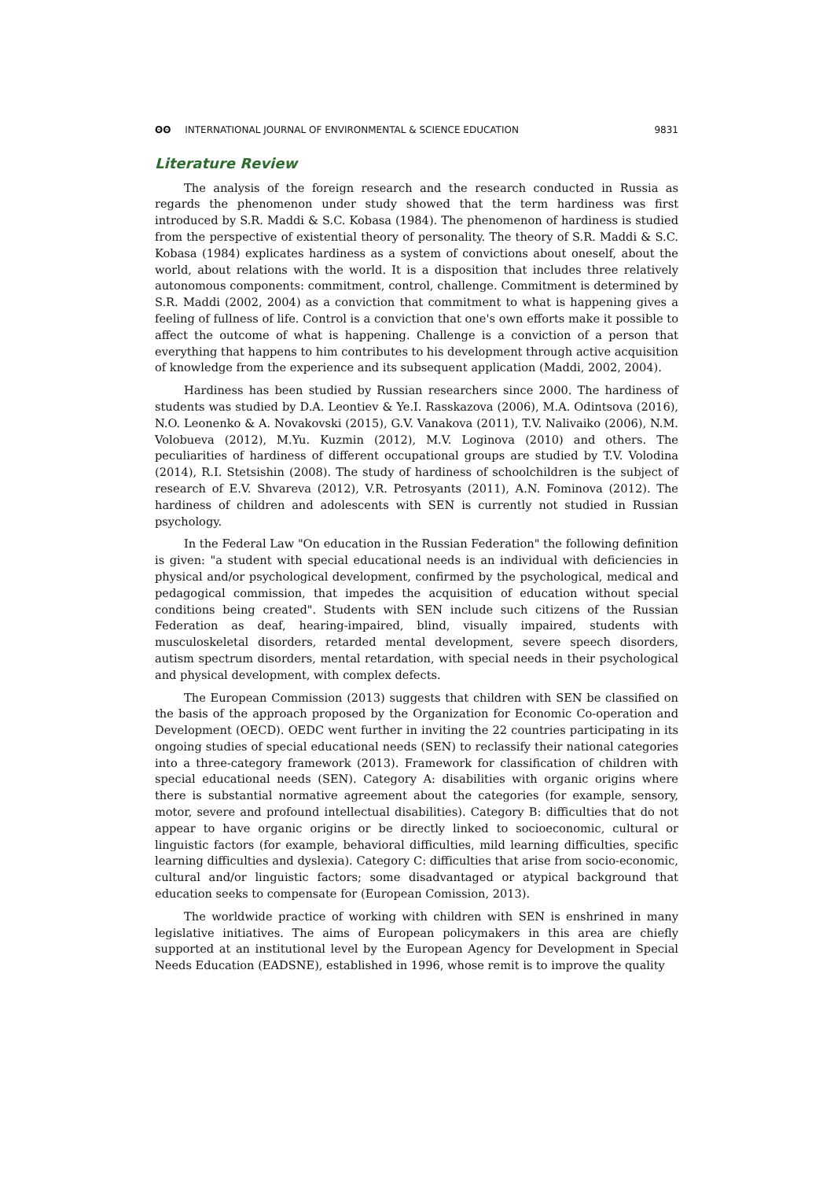ʘʘ INTERNATIONAL JOURNAL OF ENVIRONMENTAL & SCIENCE EDUCATION
9831
Literature Review
The analysis of the foreign research and the research conducted in Russia as regards the phenomenon under study showed that the term hardiness was first introduced by S.R. Maddi & S.C. Kobasa (1984). The phenomenon of hardiness is studied from the perspective of existential theory of personality. The theory of S.R. Maddi & S.C. Kobasa (1984) explicates hardiness as a system of convictions about oneself, about the world, about relations with the world. It is a disposition that includes three relatively autonomous components: commitment, control, challenge. Commitment is determined by S.R. Maddi (2002, 2004) as a conviction that commitment to what is happening gives a feeling of fullness of life. Control is a conviction that one's own efforts make it possible to affect the outcome of what is happening. Challenge is a conviction of a person that everything that happens to him contributes to his development through active acquisition of knowledge from the experience and its subsequent application (Maddi, 2002, 2004).
Hardiness has been studied by Russian researchers since 2000. The hardiness of students was studied by D.A. Leontiev & Ye.I. Rasskazova (2006), M.A. Odintsova (2016), N.O. Leonenko & A. Novakovski (2015), G.V. Vanakova (2011), T.V. Nalivaiko (2006), N.M. Volobueva (2012), M.Yu. Kuzmin (2012), M.V. Loginova (2010) and others. The peculiarities of hardiness of different occupational groups are studied by T.V. Volodina (2014), R.I. Stetsishin (2008). The study of hardiness of schoolchildren is the subject of research of E.V. Shvareva (2012), V.R. Petrosyants (2011), A.N. Fominova (2012). The hardiness of children and adolescents with SEN is currently not studied in Russian psychology.
In the Federal Law "On education in the Russian Federation" the following definition is given: "a student with special educational needs is an individual with deficiencies in physical and/or psychological development, confirmed by the psychological, medical and pedagogical commission, that impedes the acquisition of education without special conditions being created". Students with SEN include such citizens of the Russian Federation as deaf, hearing-impaired, blind, visually impaired, students with musculoskeletal disorders, retarded mental development, severe speech disorders, autism spectrum disorders, mental retardation, with special needs in their psychological and physical development, with complex defects.
The European Commission (2013) suggests that children with SEN be classified on the basis of the approach proposed by the Organization for Economic Co-operation and Development (OECD). OEDC went further in inviting the 22 countries participating in its ongoing studies of special educational needs (SEN) to reclassify their national categories into a three-category framework (2013). Framework for classification of children with special educational needs (SEN). Category A: disabilities with organic origins where there is substantial normative agreement about the categories (for example, sensory, motor, severe and profound intellectual disabilities). Category B: difficulties that do not appear to have organic origins or be directly linked to socioeconomic, cultural or linguistic factors (for example, behavioral difficulties, mild learning difficulties, specific learning difficulties and dyslexia). Category C: difficulties that arise from socio-economic, cultural and/or linguistic factors; some disadvantaged or atypical background that education seeks to compensate for (European Comission, 2013).
The worldwide practice of working with children with SEN is enshrined in many legislative initiatives. The aims of European policymakers in this area are chiefly supported at an institutional level by the European Agency for Development in Special Needs Education (EADSNE), established in 1996, whose remit is to improve the quality